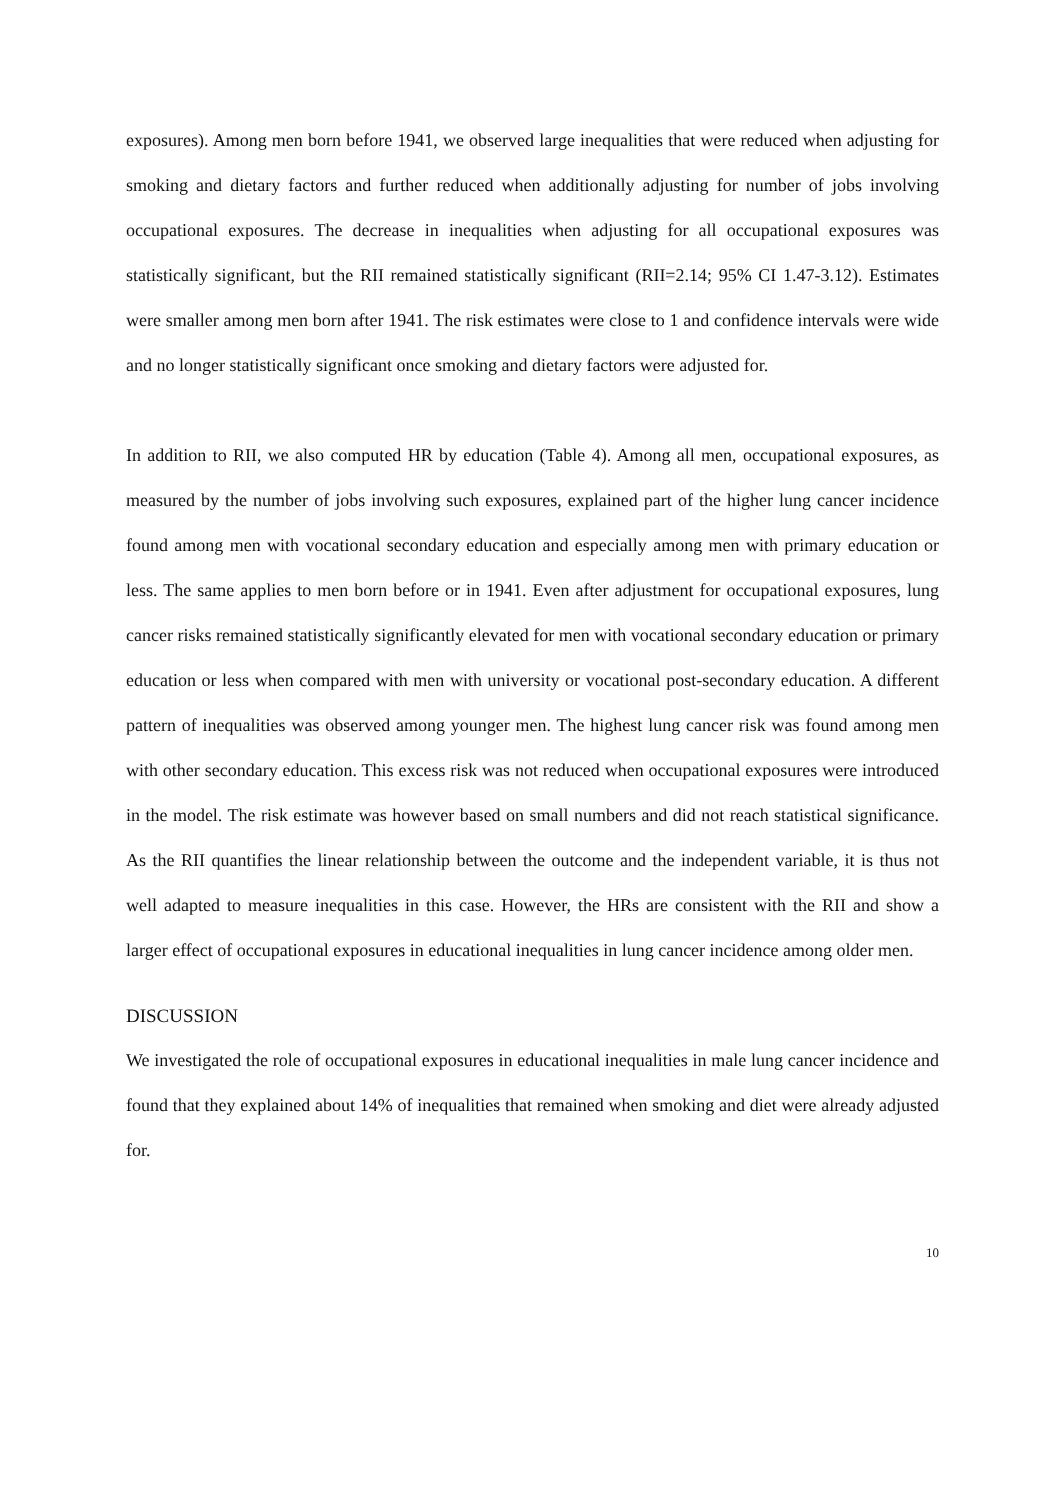exposures). Among men born before 1941, we observed large inequalities that were reduced when adjusting for smoking and dietary factors and further reduced when additionally adjusting for number of jobs involving occupational exposures. The decrease in inequalities when adjusting for all occupational exposures was statistically significant, but the RII remained statistically significant (RII=2.14; 95% CI 1.47-3.12). Estimates were smaller among men born after 1941. The risk estimates were close to 1 and confidence intervals were wide and no longer statistically significant once smoking and dietary factors were adjusted for.
In addition to RII, we also computed HR by education (Table 4). Among all men, occupational exposures, as measured by the number of jobs involving such exposures, explained part of the higher lung cancer incidence found among men with vocational secondary education and especially among men with primary education or less. The same applies to men born before or in 1941. Even after adjustment for occupational exposures, lung cancer risks remained statistically significantly elevated for men with vocational secondary education or primary education or less when compared with men with university or vocational post-secondary education. A different pattern of inequalities was observed among younger men. The highest lung cancer risk was found among men with other secondary education. This excess risk was not reduced when occupational exposures were introduced in the model. The risk estimate was however based on small numbers and did not reach statistical significance. As the RII quantifies the linear relationship between the outcome and the independent variable, it is thus not well adapted to measure inequalities in this case. However, the HRs are consistent with the RII and show a larger effect of occupational exposures in educational inequalities in lung cancer incidence among older men.
DISCUSSION
We investigated the role of occupational exposures in educational inequalities in male lung cancer incidence and found that they explained about 14% of inequalities that remained when smoking and diet were already adjusted for.
10